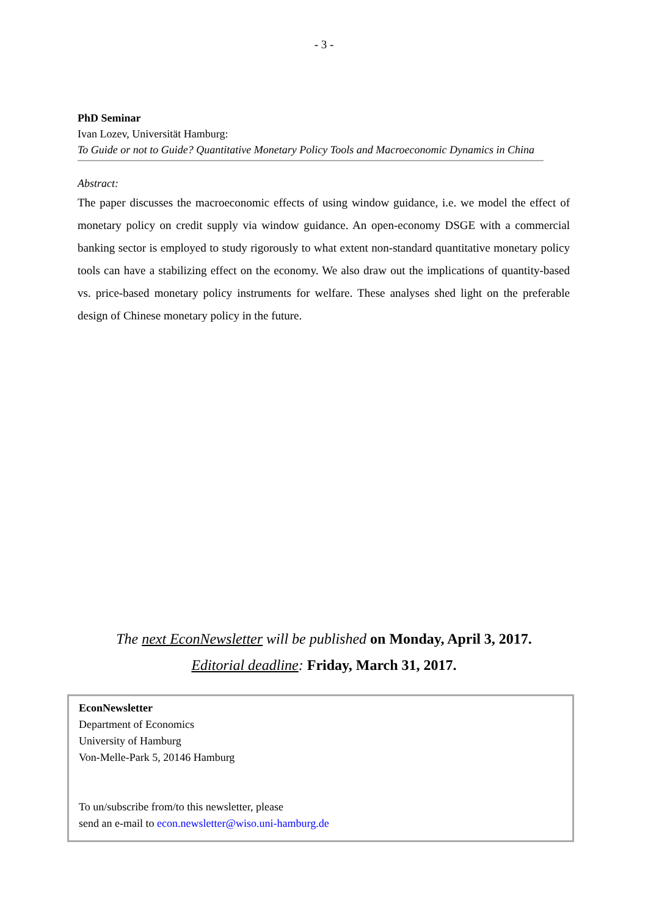- 3 -
PhD Seminar
Ivan Lozev, Universität Hamburg:
To Guide or not to Guide? Quantitative Monetary Policy Tools and Macroeconomic Dynamics in China
Abstract:
The paper discusses the macroeconomic effects of using window guidance, i.e. we model the effect of monetary policy on credit supply via window guidance. An open-economy DSGE with a commercial banking sector is employed to study rigorously to what extent non-standard quantitative monetary policy tools can have a stabilizing effect on the economy. We also draw out the implications of quantity-based vs. price-based monetary policy instruments for welfare. These analyses shed light on the preferable design of Chinese monetary policy in the future.
The next EconNewsletter will be published on Monday, April 3, 2017.
Editorial deadline: Friday, March 31, 2017.
EconNewsletter
Department of Economics
University of Hamburg
Von-Melle-Park 5, 20146 Hamburg
To un/subscribe from/to this newsletter, please
send an e-mail to econ.newsletter@wiso.uni-hamburg.de